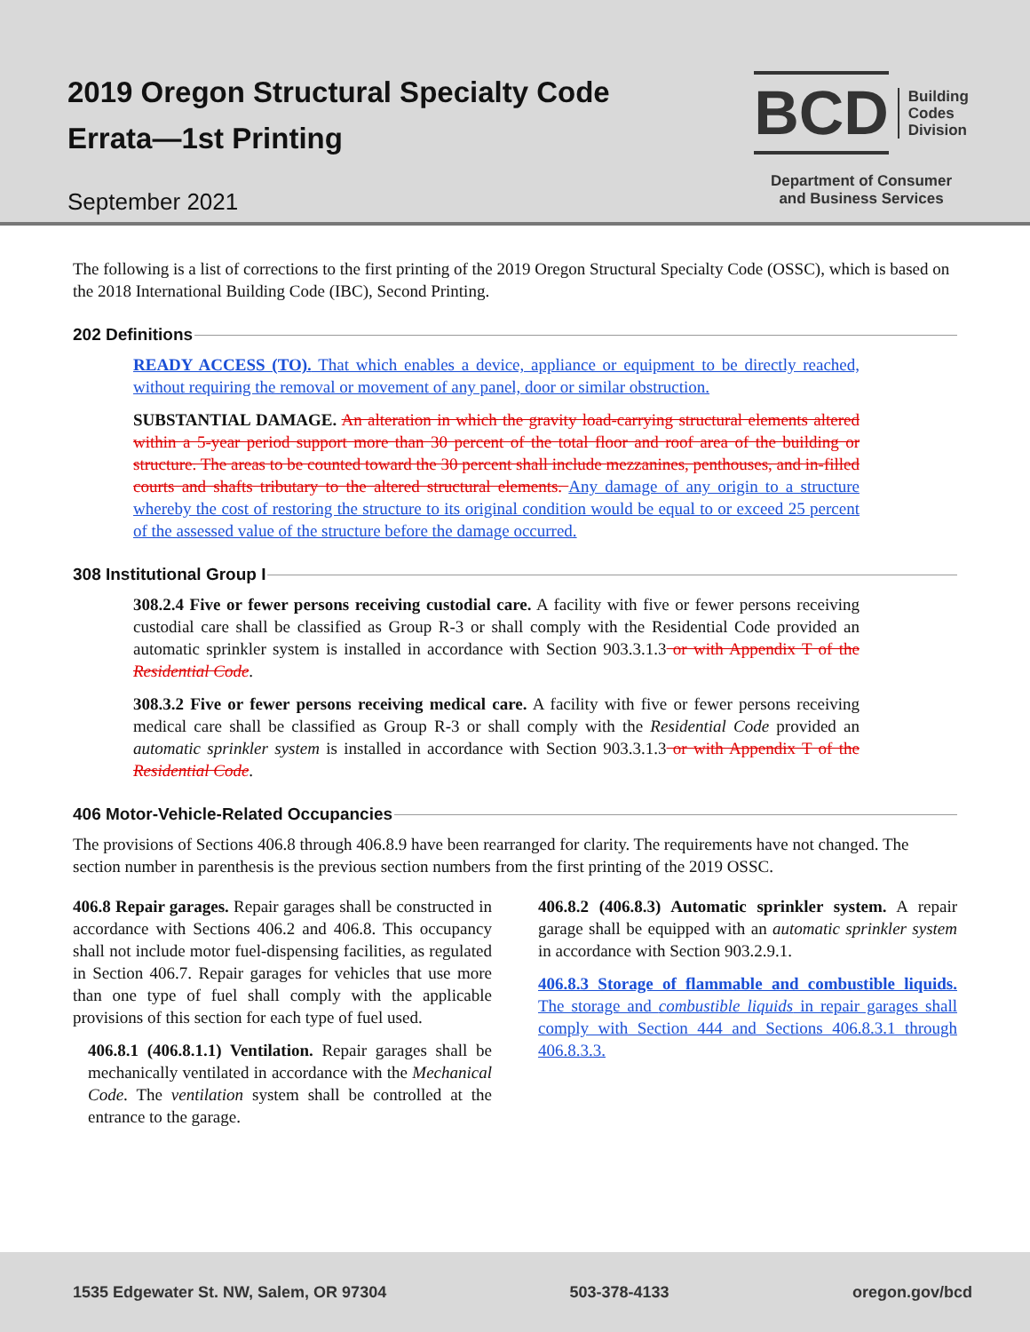2019 Oregon Structural Specialty Code
Errata—1st Printing
September 2021
BCD Building
Codes
Division
Department of Consumer
and Business Services
The following is a list of corrections to the first printing of the 2019 Oregon Structural Specialty Code (OSSC), which is based on the 2018 International Building Code (IBC), Second Printing.
202 Definitions
READY ACCESS (TO). That which enables a device, appliance or equipment to be directly reached, without requiring the removal or movement of any panel, door or similar obstruction.
SUBSTANTIAL DAMAGE. An alteration in which the gravity load-carrying structural elements altered within a 5-year period support more than 30 percent of the total floor and roof area of the building or structure. The areas to be counted toward the 30 percent shall include mezzanines, penthouses, and in-filled courts and shafts tributary to the altered structural elements. Any damage of any origin to a structure whereby the cost of restoring the structure to its original condition would be equal to or exceed 25 percent of the assessed value of the structure before the damage occurred.
308 Institutional Group I
308.2.4 Five or fewer persons receiving custodial care. A facility with five or fewer persons receiving custodial care shall be classified as Group R-3 or shall comply with the Residential Code provided an automatic sprinkler system is installed in accordance with Section 903.3.1.3 or with Appendix T of the Residential Code.
308.3.2 Five or fewer persons receiving medical care. A facility with five or fewer persons receiving medical care shall be classified as Group R-3 or shall comply with the Residential Code provided an automatic sprinkler system is installed in accordance with Section 903.3.1.3 or with Appendix T of the Residential Code.
406 Motor-Vehicle-Related Occupancies
The provisions of Sections 406.8 through 406.8.9 have been rearranged for clarity. The requirements have not changed. The section number in parenthesis is the previous section numbers from the first printing of the 2019 OSSC.
406.8 Repair garages. Repair garages shall be constructed in accordance with Sections 406.2 and 406.8. This occupancy shall not include motor fuel-dispensing facilities, as regulated in Section 406.7. Repair garages for vehicles that use more than one type of fuel shall comply with the applicable provisions of this section for each type of fuel used.
406.8.1 (406.8.1.1) Ventilation. Repair garages shall be mechanically ventilated in accordance with the Mechanical Code. The ventilation system shall be controlled at the entrance to the garage.
406.8.2 (406.8.3) Automatic sprinkler system. A repair garage shall be equipped with an automatic sprinkler system in accordance with Section 903.2.9.1.
406.8.3 Storage of flammable and combustible liquids. The storage and combustible liquids in repair garages shall comply with Section 444 and Sections 406.8.3.1 through 406.8.3.3.
1535 Edgewater St. NW, Salem, OR 97304 503-378-4133 oregon.gov/bcd